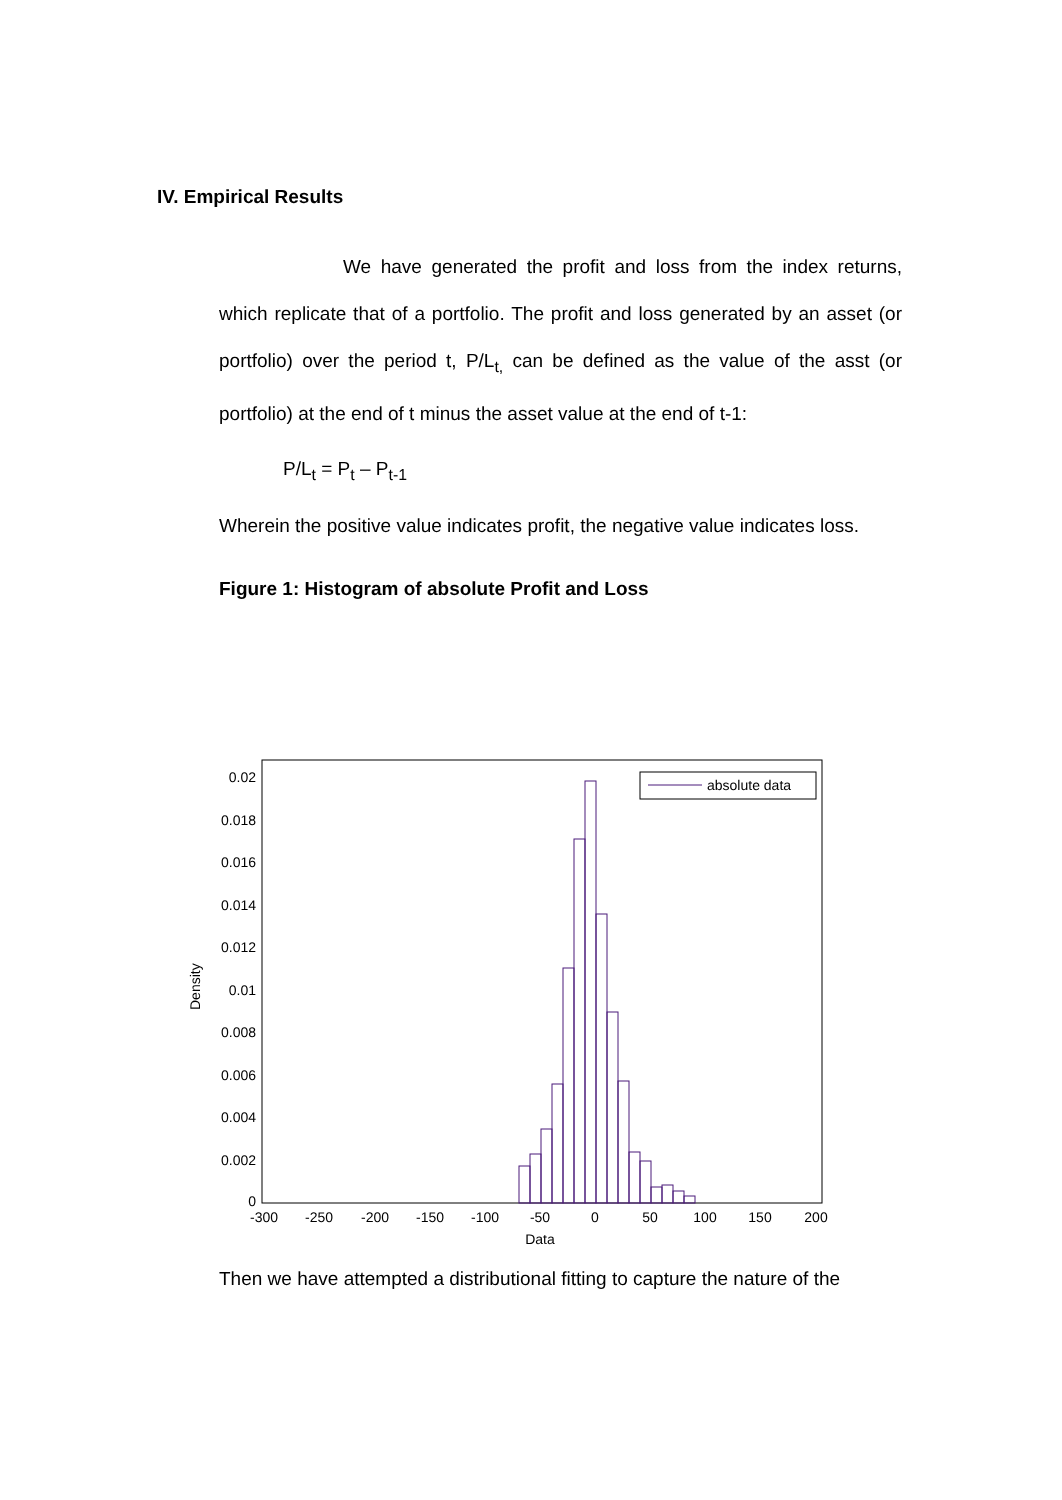IV. Empirical Results
We have generated the profit and loss from the index returns, which replicate that of a portfolio. The profit and loss generated by an asset (or portfolio) over the period t, P/L<sub>t,</sub> can be defined as the value of the asst (or portfolio) at the end of t minus the asset value at the end of t-1:
P/L<sub>t</sub> = P<sub>t</sub> – P<sub>t-1</sub>
Wherein the positive value indicates profit, the negative value indicates loss.
Figure 1: Histogram of absolute Profit and Loss
0.02
0.018
0.016
0.014
0.012
0.01
0.008
0.006
0.004
0.002
0
Density
-300
-250
-200
-150
-100
-50
0
50
100
150
200
Data
absolute data
Then we have attempted a distributional fitting to capture the nature of the